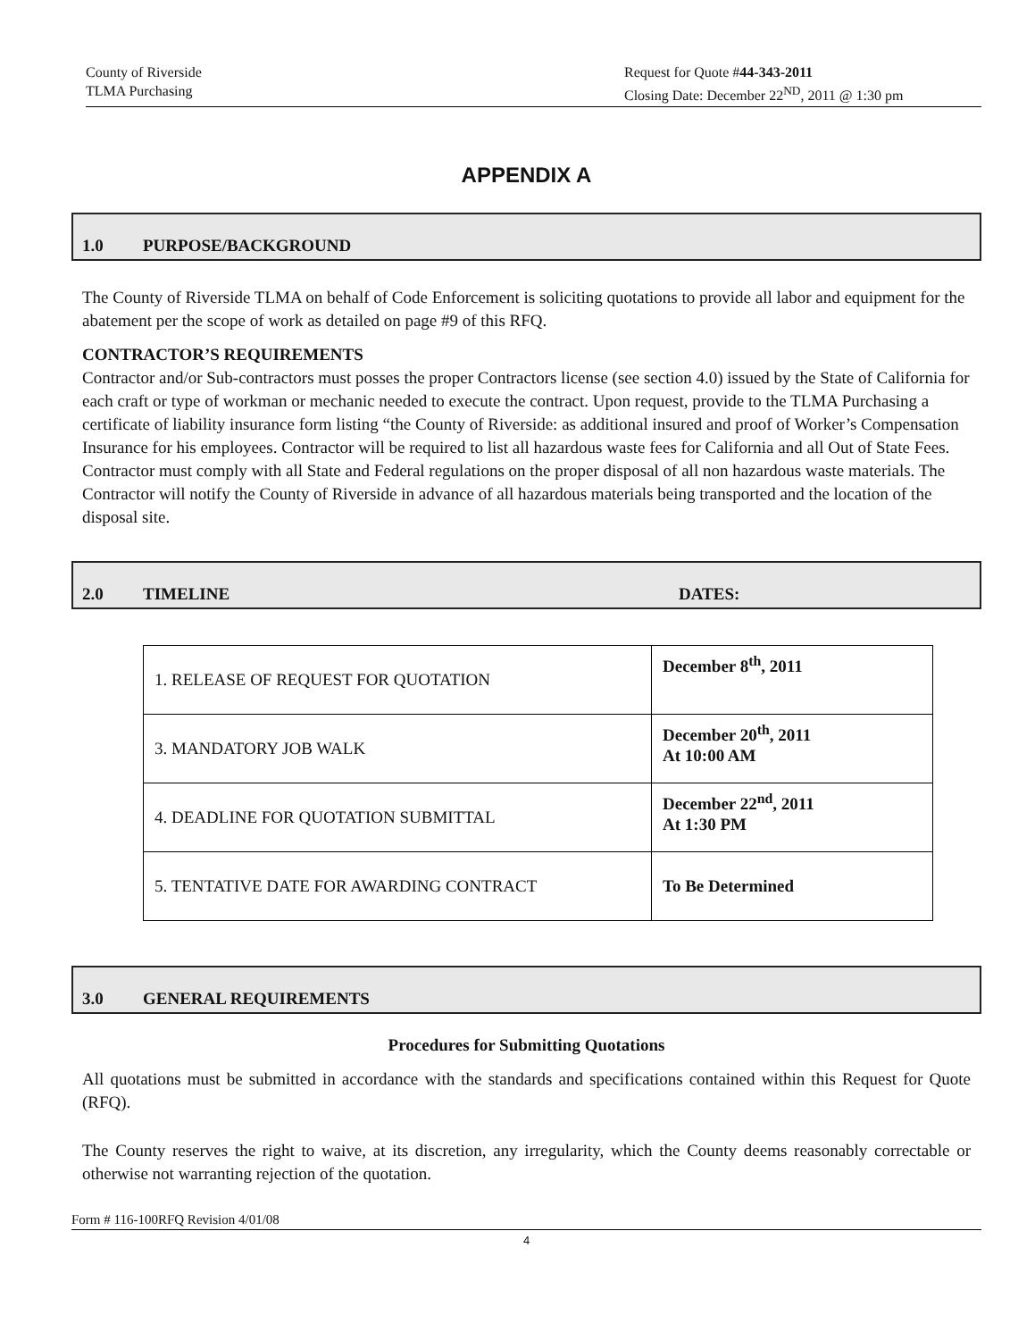County of Riverside
TLMA Purchasing
Request for Quote #44-343-2011
Closing Date: December 22<sup>ND</sup>, 2011 @ 1:30 pm
APPENDIX A
1.0 PURPOSE/BACKGROUND
The County of Riverside TLMA on behalf of Code Enforcement is soliciting quotations to provide all labor and equipment for the abatement per the scope of work as detailed on page #9 of this RFQ.
CONTRACTOR’S REQUIREMENTS
Contractor and/or Sub-contractors must posses the proper Contractors license (see section 4.0) issued by the State of California for each craft or type of workman or mechanic needed to execute the contract. Upon request, provide to the TLMA Purchasing a certificate of liability insurance form listing “the County of Riverside: as additional insured and proof of Worker’s Compensation Insurance for his employees. Contractor will be required to list all hazardous waste fees for California and all Out of State Fees. Contractor must comply with all State and Federal regulations on the proper disposal of all non hazardous waste materials. The Contractor will notify the County of Riverside in advance of all hazardous materials being transported and the location of the disposal site.
2.0 TIMELINE DATES:
| 1. RELEASE OF REQUEST FOR QUOTATION | December 8<sup>th</sup>, 2011 |
| 3. MANDATORY JOB WALK | December 20<sup>th</sup>, 2011 At 10:00 AM |
| 4. DEADLINE FOR QUOTATION SUBMITTAL | December 22<sup>nd</sup>, 2011 At 1:30 PM |
| 5. TENTATIVE DATE FOR AWARDING CONTRACT | To Be Determined |
3.0 GENERAL REQUIREMENTS
Procedures for Submitting Quotations
All quotations must be submitted in accordance with the standards and specifications contained within this Request for Quote (RFQ).
The County reserves the right to waive, at its discretion, any irregularity, which the County deems reasonably correctable or otherwise not warranting rejection of the quotation.
Form # 116-100RFQ Revision 4/01/08
4